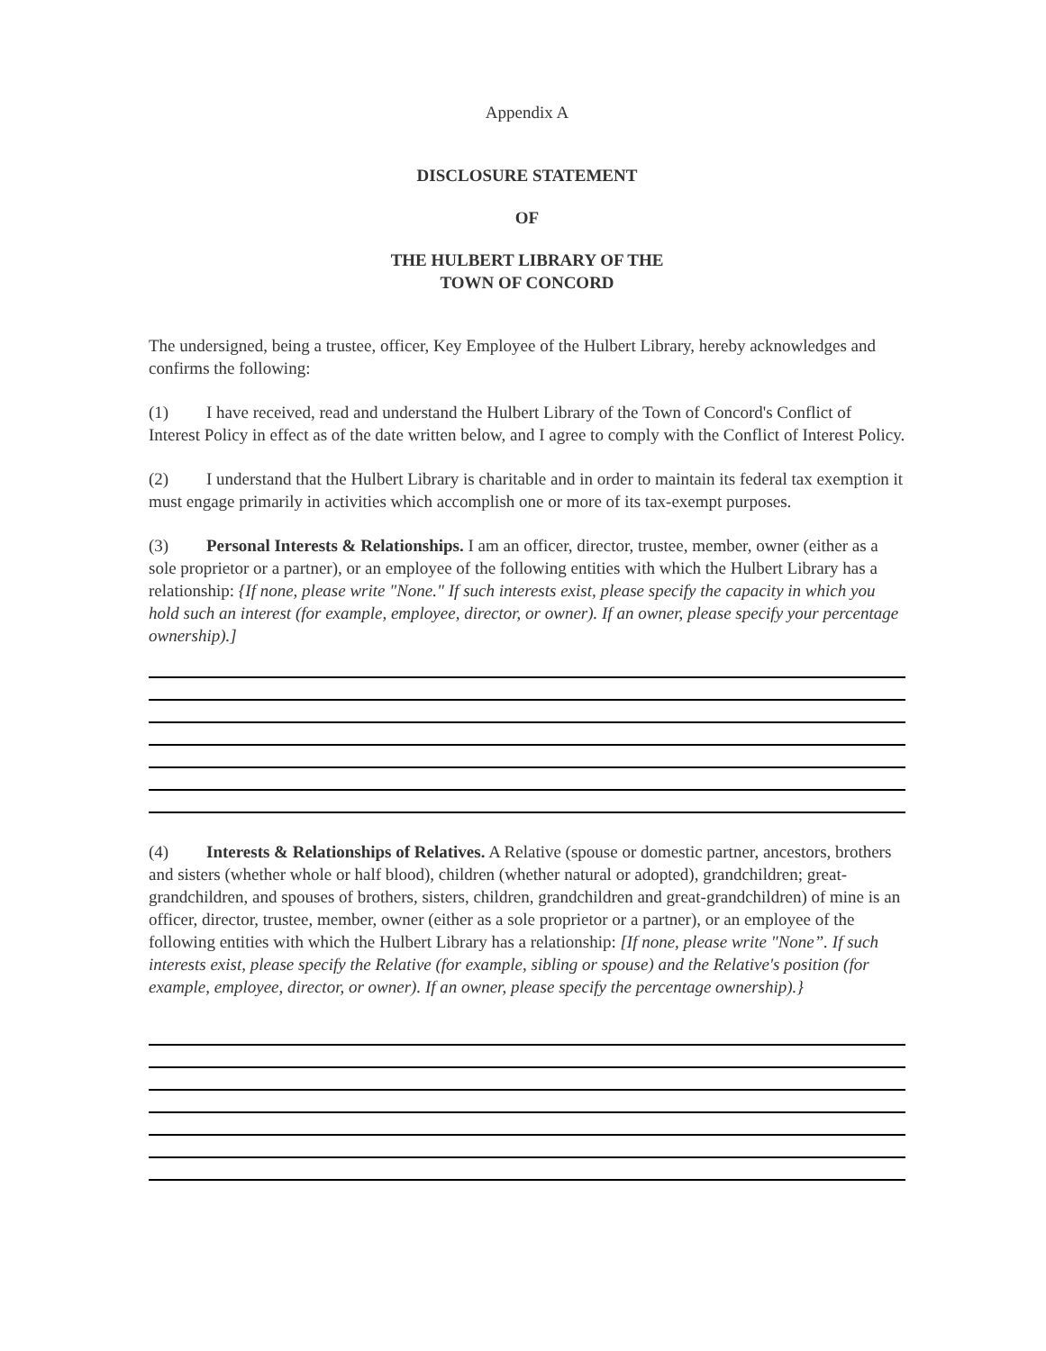Appendix A
DISCLOSURE STATEMENT
OF
THE HULBERT LIBRARY OF THE
TOWN OF CONCORD
The undersigned, being a trustee, officer, Key Employee of the Hulbert Library, hereby acknowledges and confirms the following:
(1) I have received, read and understand the Hulbert Library of the Town of Concord's Conflict of Interest Policy in effect as of the date written below, and I agree to comply with the Conflict of Interest Policy.
(2) I understand that the Hulbert Library is charitable and in order to maintain its federal tax exemption it must engage primarily in activities which accomplish one or more of its tax-exempt purposes.
(3) Personal Interests & Relationships. I am an officer, director, trustee, member, owner (either as a sole proprietor or a partner), or an employee of the following entities with which the Hulbert Library has a relationship: {If none, please write "None." If such interests exist, please specify the capacity in which you hold such an interest (for example, employee, director, or owner). If an owner, please specify your percentage ownership).]
(4) Interests & Relationships of Relatives. A Relative (spouse or domestic partner, ancestors, brothers and sisters (whether whole or half blood), children (whether natural or adopted), grandchildren; great-grandchildren, and spouses of brothers, sisters, children, grandchildren and great-grandchildren) of mine is an officer, director, trustee, member, owner (either as a sole proprietor or a partner), or an employee of the following entities with which the Hulbert Library has a relationship: [If none, please write "None”. If such interests exist, please specify the Relative (for example, sibling or spouse) and the Relative's position (for example, employee, director, or owner). If an owner, please specify the percentage ownership).}